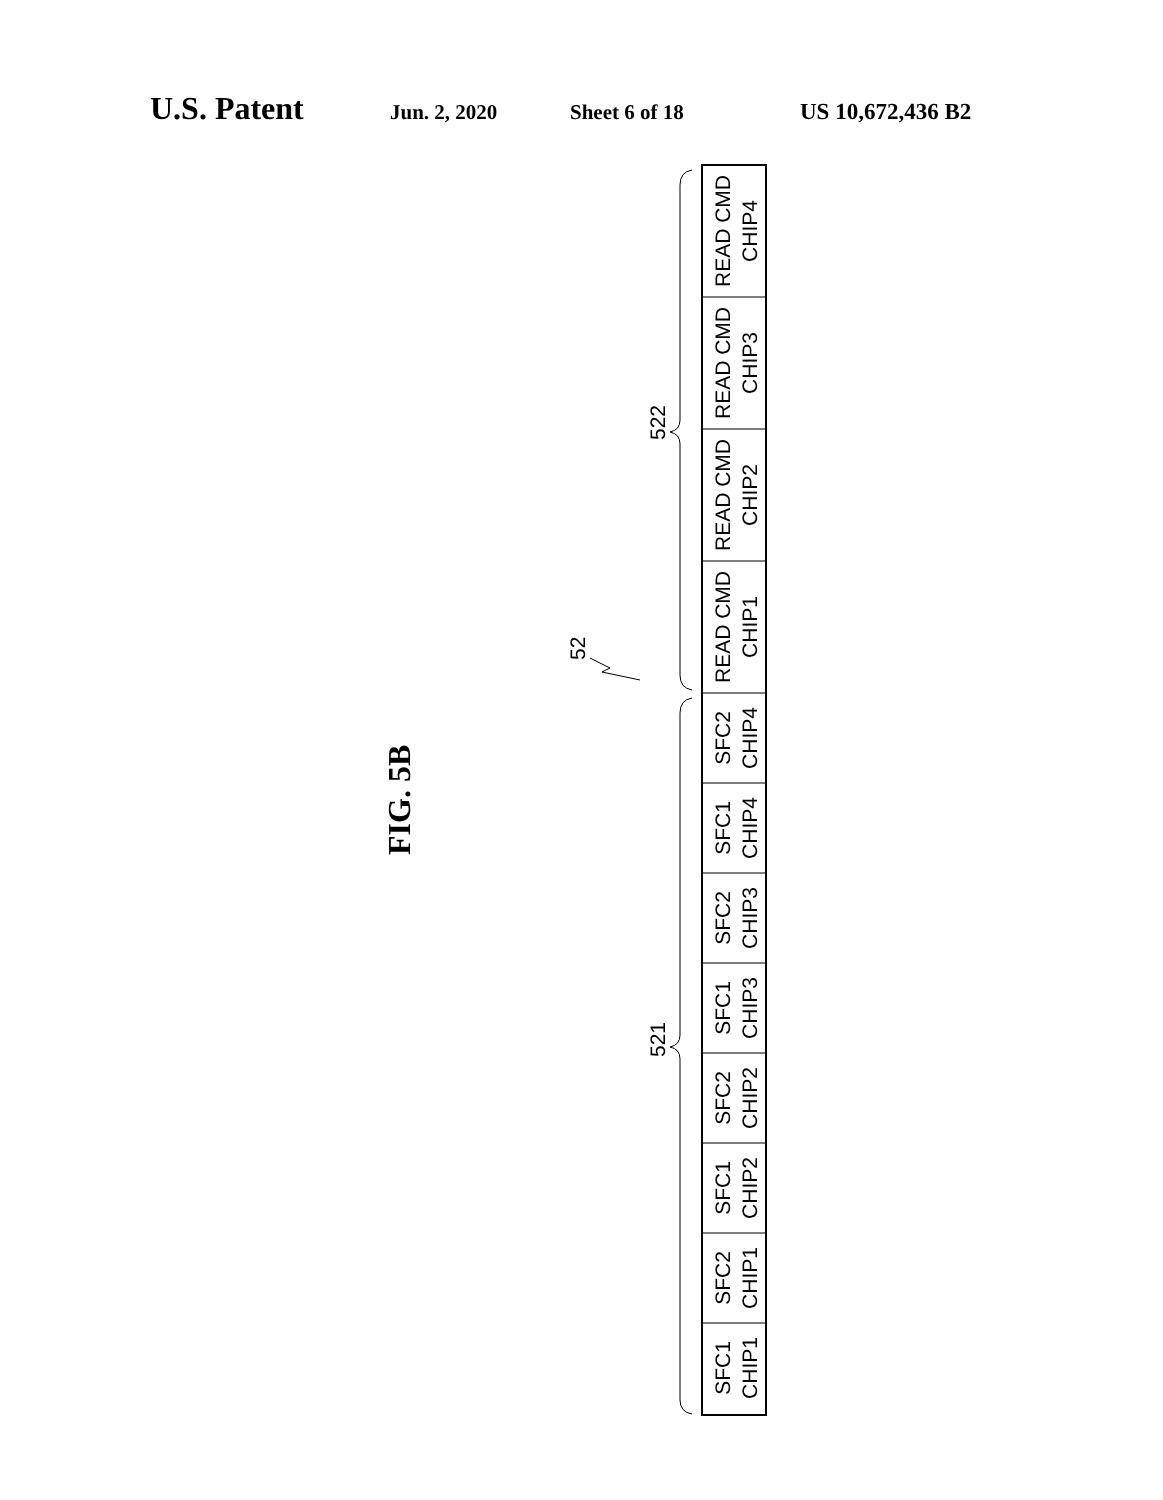U.S. Patent Jun. 2, 2020 Sheet 6 of 18 US 10,672,436 B2
FIG. 5B
READ CMD
CHIP4
READ CMD
CHIP3
READ CMD
CHIP2
READ CMD
CHIP1
SFC2
CHIP4
SFC1
CHIP4
SFC2
CHIP3
SFC1
CHIP3
SFC2
CHIP2
SFC1
CHIP2
SFC2
CHIP1
SFC1
CHIP1
522
521
52